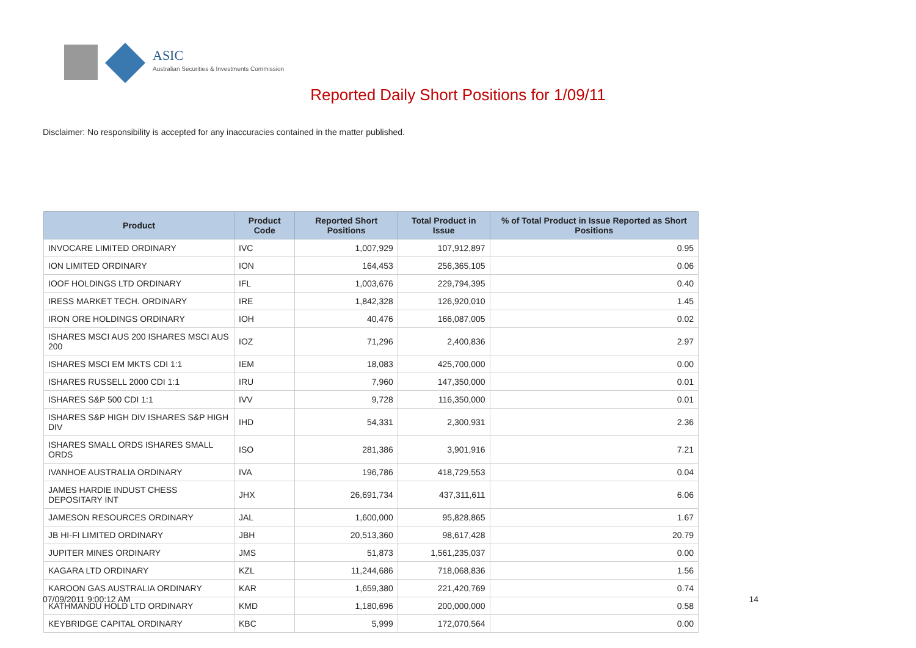ASIC
Australian Securities & Investments Commission
Reported Daily Short Positions for 1/09/11
Disclaimer: No responsibility is accepted for any inaccuracies contained in the matter published.
| Product | Product Code | Reported Short Positions | Total Product in Issue | % of Total Product in Issue Reported as Short Positions |
| --- | --- | --- | --- | --- |
| INVOCARE LIMITED ORDINARY | IVC | 1,007,929 | 107,912,897 | 0.95 |
| ION LIMITED ORDINARY | ION | 164,453 | 256,365,105 | 0.06 |
| IOOF HOLDINGS LTD ORDINARY | IFL | 1,003,676 | 229,794,395 | 0.40 |
| IRESS MARKET TECH. ORDINARY | IRE | 1,842,328 | 126,920,010 | 1.45 |
| IRON ORE HOLDINGS ORDINARY | IOH | 40,476 | 166,087,005 | 0.02 |
| ISHARES MSCI AUS 200 ISHARES MSCI AUS 200 | IOZ | 71,296 | 2,400,836 | 2.97 |
| ISHARES MSCI EM MKTS CDI 1:1 | IEM | 18,083 | 425,700,000 | 0.00 |
| ISHARES RUSSELL 2000 CDI 1:1 | IRU | 7,960 | 147,350,000 | 0.01 |
| ISHARES S&P 500 CDI 1:1 | IVV | 9,728 | 116,350,000 | 0.01 |
| ISHARES S&P HIGH DIV ISHARES S&P HIGH DIV | IHD | 54,331 | 2,300,931 | 2.36 |
| ISHARES SMALL ORDS ISHARES SMALL ORDS | ISO | 281,386 | 3,901,916 | 7.21 |
| IVANHOE AUSTRALIA ORDINARY | IVA | 196,786 | 418,729,553 | 0.04 |
| JAMES HARDIE INDUST CHESS DEPOSITARY INT | JHX | 26,691,734 | 437,311,611 | 6.06 |
| JAMESON RESOURCES ORDINARY | JAL | 1,600,000 | 95,828,865 | 1.67 |
| JB HI-FI LIMITED ORDINARY | JBH | 20,513,360 | 98,617,428 | 20.79 |
| JUPITER MINES ORDINARY | JMS | 51,873 | 1,561,235,037 | 0.00 |
| KAGARA LTD ORDINARY | KZL | 11,244,686 | 718,068,836 | 1.56 |
| KAROON GAS AUSTRALIA ORDINARY | KAR | 1,659,380 | 221,420,769 | 0.74 |
| KATHMANDU HOLD LTD ORDINARY | KMD | 1,180,696 | 200,000,000 | 0.58 |
| KEYBRIDGE CAPITAL ORDINARY | KBC | 5,999 | 172,070,564 | 0.00 |
07/09/2011 9:00:12 AM 14